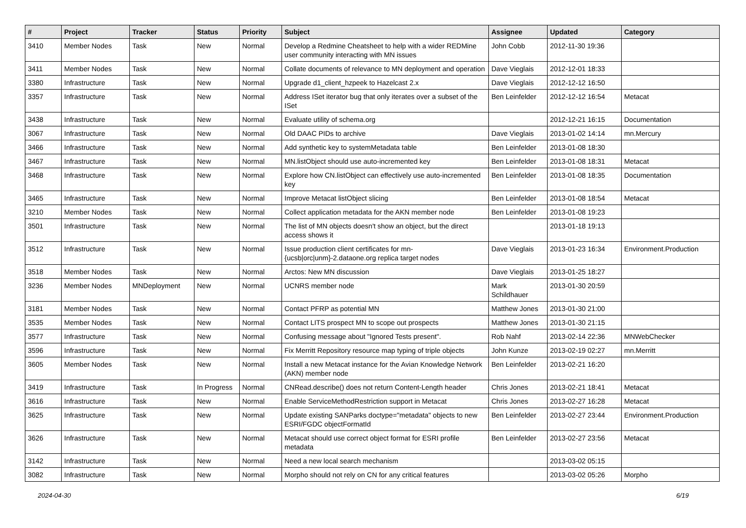| # | Project | Tracker | Status | Priority | Subject | Assignee | Updated | Category |
| --- | --- | --- | --- | --- | --- | --- | --- | --- |
| 3410 | Member Nodes | Task | New | Normal | Develop a Redmine Cheatsheet to help with a wider REDMine user community interacting with MN issues | John Cobb | 2012-11-30 19:36 | |
| 3411 | Member Nodes | Task | New | Normal | Collate documents of relevance to MN deployment and operation | Dave Vieglais | 2012-12-01 18:33 | |
| 3380 | Infrastructure | Task | New | Normal | Upgrade d1_client_hzpeek to Hazelcast 2.x | Dave Vieglais | 2012-12-12 16:50 | |
| 3357 | Infrastructure | Task | New | Normal | Address ISet iterator bug that only iterates over a subset of the ISet | Ben Leinfelder | 2012-12-12 16:54 | Metacat |
| 3438 | Infrastructure | Task | New | Normal | Evaluate utility of schema.org | | 2012-12-21 16:15 | Documentation |
| 3067 | Infrastructure | Task | New | Normal | Old DAAC PIDs to archive | Dave Vieglais | 2013-01-02 14:14 | mn.Mercury |
| 3466 | Infrastructure | Task | New | Normal | Add synthetic key to systemMetadata table | Ben Leinfelder | 2013-01-08 18:30 | |
| 3467 | Infrastructure | Task | New | Normal | MN.listObject should use auto-incremented key | Ben Leinfelder | 2013-01-08 18:31 | Metacat |
| 3468 | Infrastructure | Task | New | Normal | Explore how CN.listObject can effectively use auto-incremented key | Ben Leinfelder | 2013-01-08 18:35 | Documentation |
| 3465 | Infrastructure | Task | New | Normal | Improve Metacat listObject slicing | Ben Leinfelder | 2013-01-08 18:54 | Metacat |
| 3210 | Member Nodes | Task | New | Normal | Collect application metadata for the AKN member node | Ben Leinfelder | 2013-01-08 19:23 | |
| 3501 | Infrastructure | Task | New | Normal | The list of MN objects doesn't show an object, but the direct access shows it | | 2013-01-18 19:13 | |
| 3512 | Infrastructure | Task | New | Normal | Issue production client certificates for mn-{ucsb/orc/unm}-2.dataone.org replica target nodes | Dave Vieglais | 2013-01-23 16:34 | Environment.Production |
| 3518 | Member Nodes | Task | New | Normal | Arctos: New MN discussion | Dave Vieglais | 2013-01-25 18:27 | |
| 3236 | Member Nodes | MNDeployment | New | Normal | UCNRS member node | Mark Schildhauer | 2013-01-30 20:59 | |
| 3181 | Member Nodes | Task | New | Normal | Contact PFRP as potential MN | Matthew Jones | 2013-01-30 21:00 | |
| 3535 | Member Nodes | Task | New | Normal | Contact LITS prospect MN to scope out prospects | Matthew Jones | 2013-01-30 21:15 | |
| 3577 | Infrastructure | Task | New | Normal | Confusing message about "Ignored Tests present". | Rob Nahf | 2013-02-14 22:36 | MNWebChecker |
| 3596 | Infrastructure | Task | New | Normal | Fix Merritt Repository resource map typing of triple objects | John Kunze | 2013-02-19 02:27 | mn.Merritt |
| 3605 | Member Nodes | Task | New | Normal | Install a new Metacat instance for the Avian Knowledge Network (AKN) member node | Ben Leinfelder | 2013-02-21 16:20 | |
| 3419 | Infrastructure | Task | In Progress | Normal | CNRead.describe() does not return Content-Length header | Chris Jones | 2013-02-21 18:41 | Metacat |
| 3616 | Infrastructure | Task | New | Normal | Enable ServiceMethodRestriction support in Metacat | Chris Jones | 2013-02-27 16:28 | Metacat |
| 3625 | Infrastructure | Task | New | Normal | Update existing SANParks doctype="metadata" objects to new ESRI/FGDC objectFormatId | Ben Leinfelder | 2013-02-27 23:44 | Environment.Production |
| 3626 | Infrastructure | Task | New | Normal | Metacat should use correct object format for ESRI profile metadata | Ben Leinfelder | 2013-02-27 23:56 | Metacat |
| 3142 | Infrastructure | Task | New | Normal | Need a new local search mechanism | | 2013-03-02 05:15 | |
| 3082 | Infrastructure | Task | New | Normal | Morpho should not rely on CN for any critical features | | 2013-03-02 05:26 | Morpho |
2024-04-30 6/19